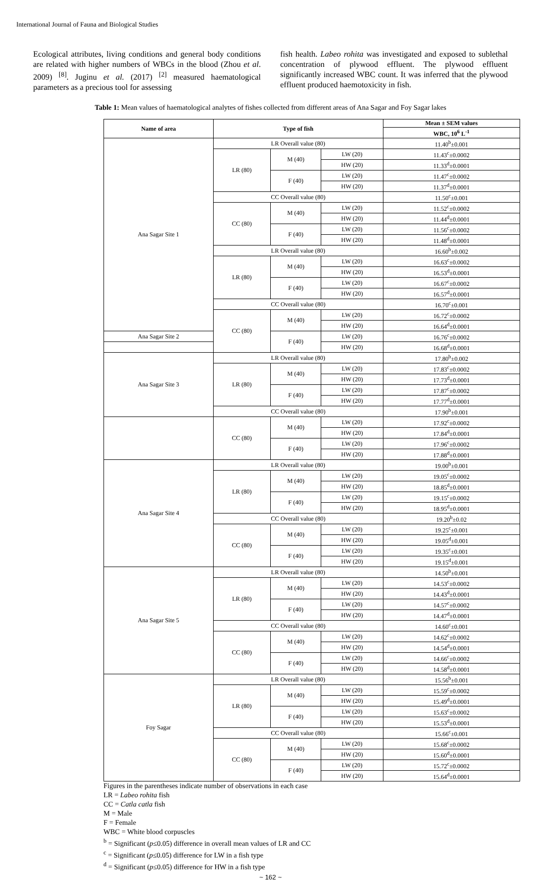International Journal of Fauna and Biological Studies
Ecological attributes, living conditions and general body conditions are related with higher numbers of WBCs in the blood (Zhou et al. 2009) <sup>[8]</sup>. Juginu et al. (2017) <sup>[2]</sup> measured haematological parameters as a precious tool for assessing
fish health. Labeo rohita was investigated and exposed to sublethal concentration of plywood effluent. The plywood effluent significantly increased WBC count. It was inferred that the plywood effluent produced haemotoxicity in fish.
Table 1: Mean values of haematological analytes of fishes collected from different areas of Ana Sagar and Foy Sagar lakes
| Name of area | Type of fish | | | Mean ± SEM values |
| --- | --- | --- | --- | --- |
| | | | | WBC, 10<sup>6</sup> L<sup>-1</sup> |
| Ana Sagar Site 1 | LR Overall value (80) | | | 11.40<sup>b</sup>±0.001 |
| | LR (80) | M (40) | LW (20) | 11.43<sup>c</sup>±0.0002 |
| | | | HW (20) | 11.33<sup>d</sup>±0.0001 |
| | | F (40) | LW (20) | 11.47<sup>c</sup>±0.0002 |
| | | | HW (20) | 11.37<sup>d</sup>±0.0001 |
| | CC Overall value (80) | | | 11.50<sup>c</sup>±0.001 |
| | CC (80) | M (40) | LW (20) | 11.52<sup>c</sup>±0.0002 |
| | | | HW (20) | 11.44<sup>d</sup>±0.0001 |
| | | F (40) | LW (20) | 11.56<sup>c</sup>±0.0002 |
| | | | HW (20) | 11.48<sup>d</sup>±0.0001 |
| | LR Overall value (80) | | | 16.60<sup>b</sup>±0.002 |
| | LR (80) | M (40) | LW (20) | 16.63<sup>c</sup>±0.0002 |
| | | | HW (20) | 16.53<sup>d</sup>±0.0001 |
| | | F (40) | LW (20) | 16.67<sup>c</sup>±0.0002 |
| | | | HW (20) | 16.57<sup>d</sup>±0.0001 |
| | CC Overall value (80) | | | 16.70<sup>c</sup>±0.001 |
| | CC (80) | M (40) | LW (20) | 16.72<sup>c</sup>±0.0002 |
| | | | HW (20) | 16.64<sup>d</sup>±0.0001 |
| Ana Sagar Site 2 | | F (40) | LW (20) | 16.76<sup>c</sup>±0.0002 |
| | | | HW (20) | 16.68<sup>d</sup>±0.0001 |
| Ana Sagar Site 3 | LR Overall value (80) | | | 17.80<sup>b</sup>±0.002 |
| | LR (80) | M (40) | LW (20) | 17.83<sup>c</sup>±0.0002 |
| | | | HW (20) | 17.73<sup>d</sup>±0.0001 |
| | | F (40) | LW (20) | 17.87<sup>c</sup>±0.0002 |
| | | | HW (20) | 17.77<sup>d</sup>±0.0001 |
| | CC Overall value (80) | | | 17.90<sup>b</sup>±0.001 |
| | CC (80) | M (40) | LW (20) | 17.92<sup>c</sup>±0.0002 |
| | | | HW (20) | 17.84<sup>d</sup>±0.0001 |
| | | F (40) | LW (20) | 17.96<sup>c</sup>±0.0002 |
| | | | HW (20) | 17.88<sup>d</sup>±0.0001 |
| Ana Sagar Site 4 | LR Overall value (80) | | | 19.00<sup>b</sup>±0.001 |
| | LR (80) | M (40) | LW (20) | 19.05<sup>c</sup>±0.0002 |
| | | | HW (20) | 18.85<sup>d</sup>±0.0001 |
| | | F (40) | LW (20) | 19.15<sup>c</sup>±0.0002 |
| | | | HW (20) | 18.95<sup>d</sup>±0.0001 |
| | CC Overall value (80) | | | 19.20<sup>b</sup>±0.02 |
| | CC (80) | M (40) | LW (20) | 19.25<sup>c</sup>±0.001 |
| | | | HW (20) | 19.05<sup>d</sup>±0.001 |
| | | F (40) | LW (20) | 19.35<sup>c</sup>±0.001 |
| | | | HW (20) | 19.15<sup>d</sup>±0.001 |
| Ana Sagar Site 5 | LR Overall value (80) | | | 14.50<sup>b</sup>±0.001 |
| | LR (80) | M (40) | LW (20) | 14.53<sup>c</sup>±0.0002 |
| | | | HW (20) | 14.43<sup>d</sup>±0.0001 |
| | | F (40) | LW (20) | 14.57<sup>c</sup>±0.0002 |
| | | | HW (20) | 14.47<sup>d</sup>±0.0001 |
| | CC Overall value (80) | | | 14.60<sup>c</sup>±0.001 |
| | CC (80) | M (40) | LW (20) | 14.62<sup>c</sup>±0.0002 |
| | | | HW (20) | 14.54<sup>d</sup>±0.0001 |
| | | F (40) | LW (20) | 14.66<sup>c</sup>±0.0002 |
| | | | HW (20) | 14.58<sup>d</sup>±0.0001 |
| Foy Sagar | LR Overall value (80) | | | 15.56<sup>b</sup>±0.001 |
| | LR (80) | M (40) | LW (20) | 15.59<sup>c</sup>±0.0002 |
| | | | HW (20) | 15.49<sup>d</sup>±0.0001 |
| | | F (40) | LW (20) | 15.63<sup>c</sup>±0.0002 |
| | | | HW (20) | 15.53<sup>d</sup>±0.0001 |
| | CC Overall value (80) | | | 15.66<sup>c</sup>±0.001 |
| | CC (80) | M (40) | LW (20) | 15.68<sup>c</sup>±0.0002 |
| | | | HW (20) | 15.60<sup>d</sup>±0.0001 |
| | | F (40) | LW (20) | 15.72<sup>c</sup>±0.0002 |
| | | | HW (20) | 15.64<sup>d</sup>±0.0001 |
Figures in the parentheses indicate number of observations in each case
LR = Labeo rohita fish
CC = Catla catla fish
M = Male
F = Female
WBC = White blood corpuscles
<sup>b</sup> = Significant (p≤0.05) difference in overall mean values of LR and CC
<sup>c</sup> = Significant (p≤0.05) difference for LW in a fish type
<sup>d</sup> = Significant (p≤0.05) difference for HW in a fish type
~ 162 ~